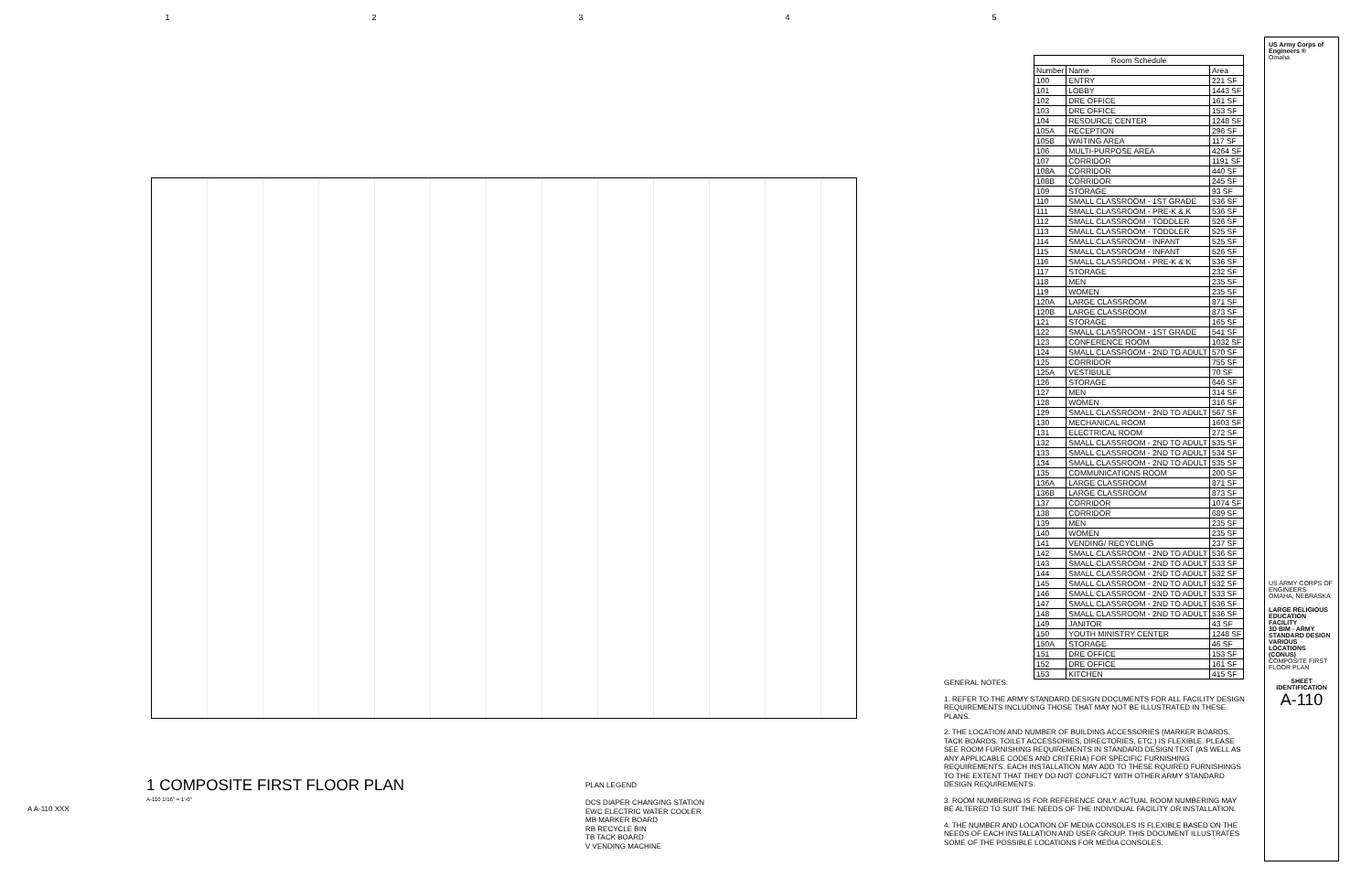12345
1 COMPOSITE FIRST FLOOR PLAN
A-110 1/16" = 1'-0"
PLAN LEGEND
DCS DIAPER CHANGING STATION
EWC ELECTRIC WATER COOLER
MB MARKER BOARD
RB RECYCLE BIN
TB TACK BOARD
V VENDING MACHINE
| Room Schedule | | |
| --- | --- | --- |
| Number | Name | Area |
| 100 | ENTRY | 221 SF |
| 101 | LOBBY | 1443 SF |
| 102 | DRE OFFICE | 161 SF |
| 103 | DRE OFFICE | 153 SF |
| 104 | RESOURCE CENTER | 1248 SF |
| 105A | RECEPTION | 296 SF |
| 105B | WAITING AREA | 117 SF |
| 106 | MULTI-PURPOSE AREA | 4264 SF |
| 107 | CORRIDOR | 1191 SF |
| 108A | CORRIDOR | 440 SF |
| 108B | CORRIDOR | 245 SF |
| 109 | STORAGE | 93 SF |
| 110 | SMALL CLASSROOM - 1ST GRADE | 536 SF |
| 111 | SMALL CLASSROOM - PRE-K & K | 536 SF |
| 112 | SMALL CLASSROOM - TODDLER | 526 SF |
| 113 | SMALL CLASSROOM - TODDLER | 525 SF |
| 114 | SMALL CLASSROOM - INFANT | 525 SF |
| 115 | SMALL CLASSROOM - INFANT | 526 SF |
| 116 | SMALL CLASSROOM - PRE-K & K | 536 SF |
| 117 | STORAGE | 232 SF |
| 118 | MEN | 235 SF |
| 119 | WOMEN | 235 SF |
| 120A | LARGE CLASSROOM | 871 SF |
| 120B | LARGE CLASSROOM | 873 SF |
| 121 | STORAGE | 165 SF |
| 122 | SMALL CLASSROOM - 1ST GRADE | 541 SF |
| 123 | CONFERENCE ROOM | 1032 SF |
| 124 | SMALL CLASSROOM - 2ND TO ADULT | 570 SF |
| 125 | CORRIDOR | 755 SF |
| 125A | VESTIBULE | 70 SF |
| 126 | STORAGE | 646 SF |
| 127 | MEN | 314 SF |
| 128 | WOMEN | 316 SF |
| 129 | SMALL CLASSROOM - 2ND TO ADULT | 567 SF |
| 130 | MECHANICAL ROOM | 1603 SF |
| 131 | ELECTRICAL ROOM | 272 SF |
| 132 | SMALL CLASSROOM - 2ND TO ADULT | 535 SF |
| 133 | SMALL CLASSROOM - 2ND TO ADULT | 534 SF |
| 134 | SMALL CLASSROOM - 2ND TO ADULT | 535 SF |
| 135 | COMMUNICATIONS ROOM | 200 SF |
| 136A | LARGE CLASSROOM | 871 SF |
| 136B | LARGE CLASSROOM | 873 SF |
| 137 | CORRIDOR | 1074 SF |
| 138 | CORRIDOR | 689 SF |
| 139 | MEN | 235 SF |
| 140 | WOMEN | 235 SF |
| 141 | VENDING/ RECYCLING | 237 SF |
| 142 | SMALL CLASSROOM - 2ND TO ADULT | 536 SF |
| 143 | SMALL CLASSROOM - 2ND TO ADULT | 533 SF |
| 144 | SMALL CLASSROOM - 2ND TO ADULT | 532 SF |
| 145 | SMALL CLASSROOM - 2ND TO ADULT | 532 SF |
| 146 | SMALL CLASSROOM - 2ND TO ADULT | 533 SF |
| 147 | SMALL CLASSROOM - 2ND TO ADULT | 536 SF |
| 148 | SMALL CLASSROOM - 2ND TO ADULT | 536 SF |
| 149 | JANITOR | 43 SF |
| 150 | YOUTH MINISTRY CENTER | 1248 SF |
| 150A | STORAGE | 46 SF |
| 151 | DRE OFFICE | 153 SF |
| 152 | DRE OFFICE | 161 SF |
| 153 | KITCHEN | 415 SF |
GENERAL NOTES:
1. REFER TO THE ARMY STANDARD DESIGN DOCUMENTS FOR ALL FACILITY DESIGN REQUIREMENTS INCLUDING THOSE THAT MAY NOT BE ILLUSTRATED IN THESE PLANS.
2. THE LOCATION AND NUMBER OF BUILDING ACCESSORIES (MARKER BOARDS, TACK BOARDS, TOILET ACCESSORIES, DIRECTORIES, ETC.) IS FLEXIBLE. PLEASE SEE ROOM FURNISHING REQUIREMENTS IN STANDARD DESIGN TEXT (AS WELL AS ANY APPLICABLE CODES AND CRITERIA) FOR SPECIFIC FURNISHING REQUIREMENTS. EACH INSTALLATION MAY ADD TO THESE RQUIRED FURNISHINGS TO THE EXTENT THAT THEY DO NOT CONFLICT WITH OTHER ARMY STANDARD DESIGN REQUIREMENTS.
3. ROOM NUMBERING IS FOR REFERENCE ONLY. ACTUAL ROOM NUMBERING MAY BE ALTERED TO SUIT THE NEEDS OF THE INDIVIDUAL FACILITY OR INSTALLATION.
4. THE NUMBER AND LOCATION OF MEDIA CONSOLES IS FLEXIBLE BASED ON THE NEEDS OF EACH INSTALLATION AND USER GROUP. THIS DOCUMENT ILLUSTRATES SOME OF THE POSSIBLE LOCATIONS FOR MEDIA CONSOLES.
US Army Corps of Engineers ®
Omaha
US ARMY CORPS OF ENGINEERS
OMAHA, NEBRASKA
LARGE RELIGIOUS EDUCATION FACILITY
3D BIM - ARMY STANDARD DESIGN
VARIOUS LOCATIONS (CONUS)
COMPOSITE FIRST FLOOR PLAN
SHEET IDENTIFICATION
A-110
A A-110 XXX